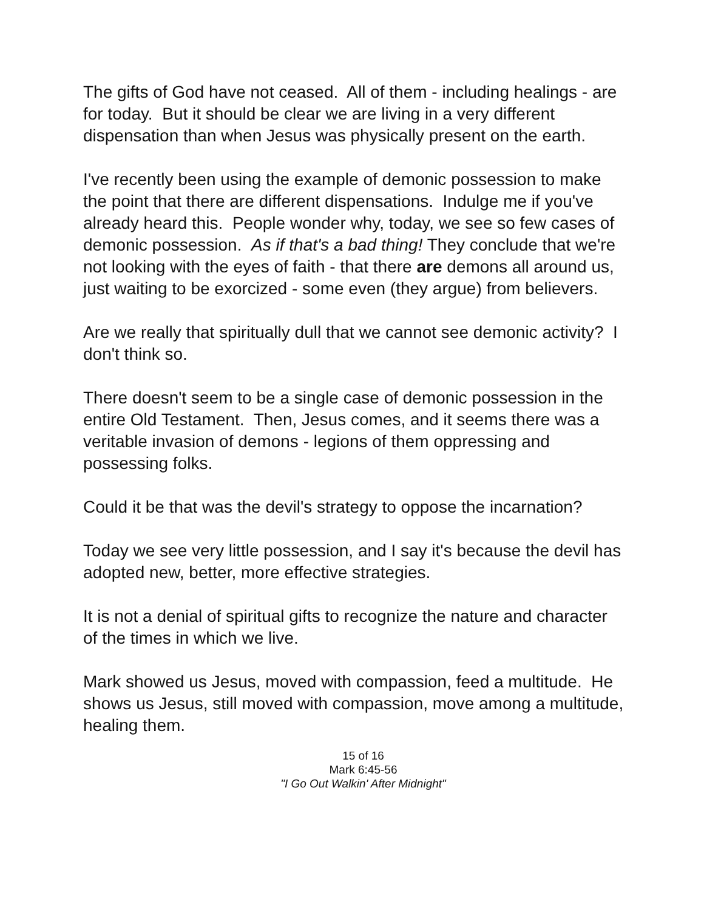The gifts of God have not ceased. All of them - including healings - are for today. But it should be clear we are living in a very different dispensation than when Jesus was physically present on the earth.
I've recently been using the example of demonic possession to make the point that there are different dispensations. Indulge me if you've already heard this. People wonder why, today, we see so few cases of demonic possession. As if that's a bad thing! They conclude that we're not looking with the eyes of faith - that there are demons all around us, just waiting to be exorcized - some even (they argue) from believers.
Are we really that spiritually dull that we cannot see demonic activity? I don't think so.
There doesn't seem to be a single case of demonic possession in the entire Old Testament. Then, Jesus comes, and it seems there was a veritable invasion of demons - legions of them oppressing and possessing folks.
Could it be that was the devil's strategy to oppose the incarnation?
Today we see very little possession, and I say it's because the devil has adopted new, better, more effective strategies.
It is not a denial of spiritual gifts to recognize the nature and character of the times in which we live.
Mark showed us Jesus, moved with compassion, feed a multitude. He shows us Jesus, still moved with compassion, move among a multitude, healing them.
15 of 16
Mark 6:45-56
"I Go Out Walkin' After Midnight"